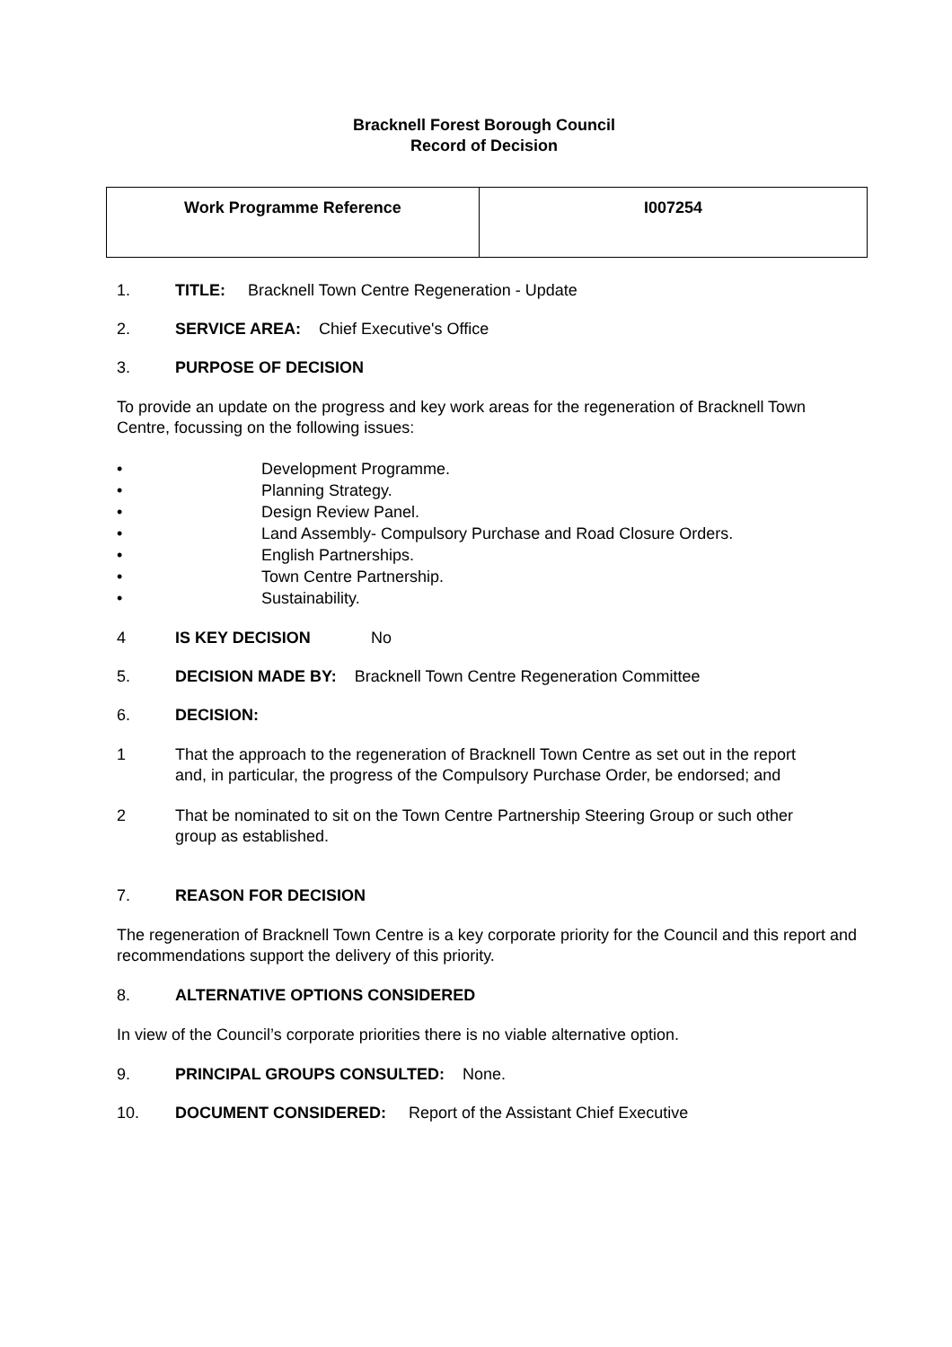Bracknell Forest Borough Council
Record of Decision
| Work Programme Reference | I007254 |
1. TITLE: Bracknell Town Centre Regeneration - Update
2. SERVICE AREA: Chief Executive's Office
3. PURPOSE OF DECISION
To provide an update on the progress and key work areas for the regeneration of Bracknell Town Centre, focussing on the following issues:
• Development Programme.
• Planning Strategy.
• Design Review Panel.
• Land Assembly- Compulsory Purchase and Road Closure Orders.
• English Partnerships.
• Town Centre Partnership.
• Sustainability.
4 IS KEY DECISION No
5. DECISION MADE BY: Bracknell Town Centre Regeneration Committee
6. DECISION:
1 That the approach to the regeneration of Bracknell Town Centre as set out in the report and, in particular, the progress of the Compulsory Purchase Order, be endorsed; and
2 That be nominated to sit on the Town Centre Partnership Steering Group or such other group as established.
7. REASON FOR DECISION
The regeneration of Bracknell Town Centre is a key corporate priority for the Council and this report and recommendations support the delivery of this priority.
8. ALTERNATIVE OPTIONS CONSIDERED
In view of the Council’s corporate priorities there is no viable alternative option.
9. PRINCIPAL GROUPS CONSULTED: None.
10. DOCUMENT CONSIDERED: Report of the Assistant Chief Executive